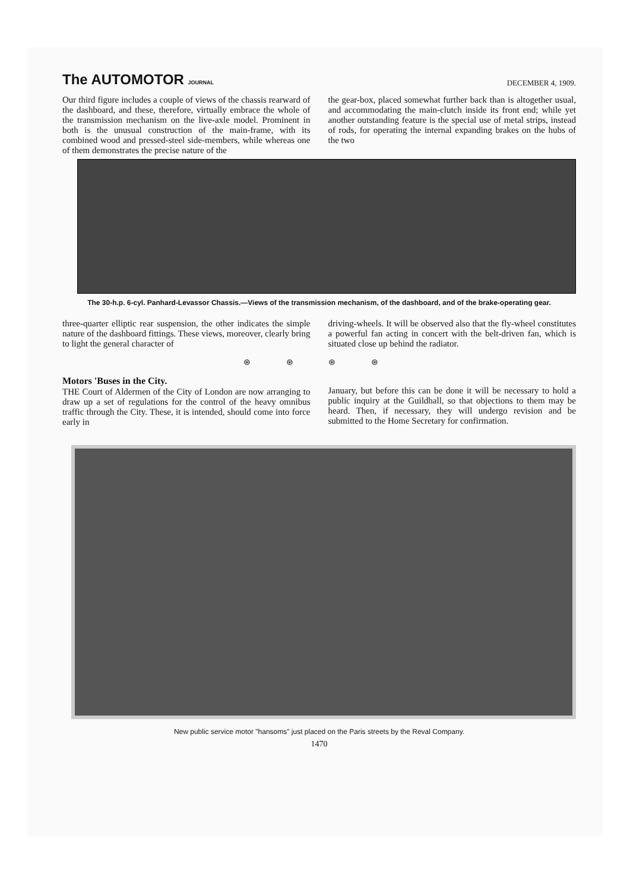The AUTOMOTOR JOURNAL
DECEMBER 4, 1909.
Our third figure includes a couple of views of the chassis rearward of the dashboard, and these, therefore, virtually embrace the whole of the transmission mechanism on the live-axle model. Prominent in both is the unusual construction of the main-frame, with its combined wood and pressed-steel side-members, while whereas one of them demonstrates the precise nature of the
the gear-box, placed somewhat further back than is altogether usual, and accommodating the main-clutch inside its front end; while yet another outstanding feature is the special use of metal strips, instead of rods, for operating the internal expanding brakes on the hubs of the two
The 30-h.p. 6-cyl. Panhard-Levassor Chassis.—Views of the transmission mechanism, of the dashboard, and of the brake-operating gear.
three-quarter elliptic rear suspension, the other indicates the simple nature of the dashboard fittings. These views, moreover, clearly bring to light the general character of
driving-wheels. It will be observed also that the fly-wheel constitutes a powerful fan acting in concert with the belt-driven fan, which is situated close up behind the radiator.
⊛ ⊛ ⊛ ⊛
Motors 'Buses in the City.
THE Court of Aldermen of the City of London are now arranging to draw up a set of regulations for the control of the heavy omnibus traffic through the City. These, it is intended, should come into force early in
January, but before this can be done it will be necessary to hold a public inquiry at the Guildhall, so that objections to them may be heard. Then, if necessary, they will undergo revision and be submitted to the Home Secretary for confirmation.
New public service motor "hansoms" just placed on the Paris streets by the Reval Company.
1470